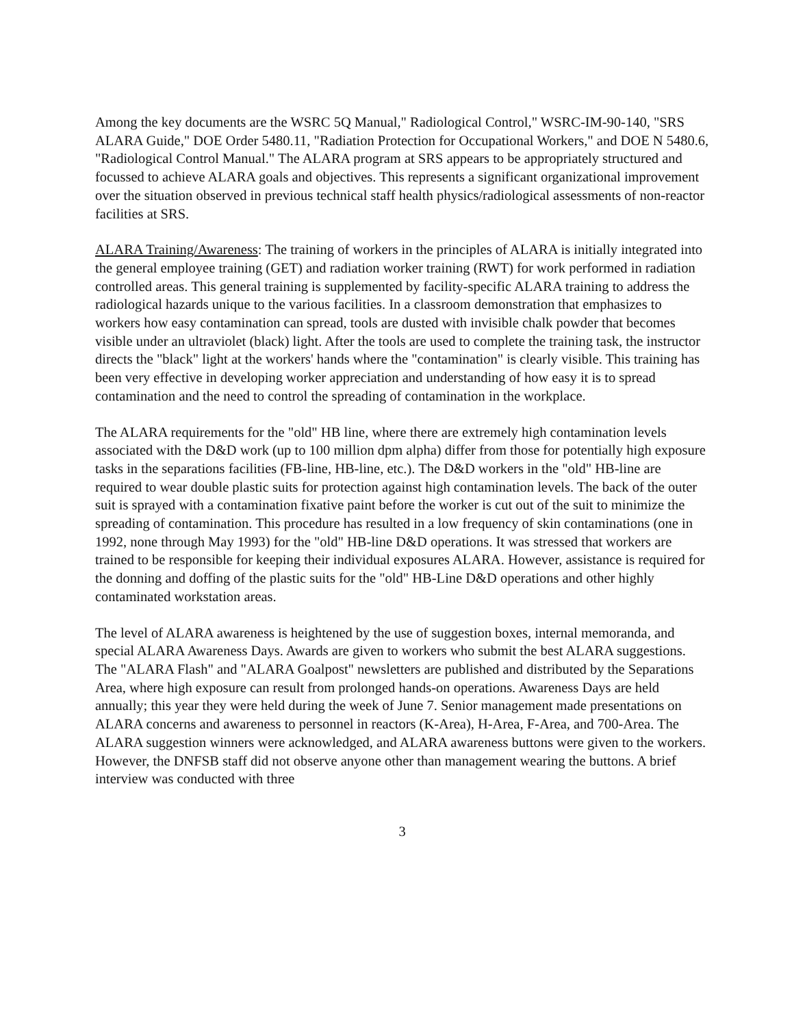Among the key documents are the WSRC 5Q Manual," Radiological Control," WSRC-IM-90-140, "SRS ALARA Guide," DOE Order 5480.11, "Radiation Protection for Occupational Workers," and DOE N 5480.6, "Radiological Control Manual." The ALARA program at SRS appears to be appropriately structured and focussed to achieve ALARA goals and objectives. This represents a significant organizational improvement over the situation observed in previous technical staff health physics/radiological assessments of non-reactor facilities at SRS.
ALARA Training/Awareness: The training of workers in the principles of ALARA is initially integrated into the general employee training (GET) and radiation worker training (RWT) for work performed in radiation controlled areas. This general training is supplemented by facility-specific ALARA training to address the radiological hazards unique to the various facilities. In a classroom demonstration that emphasizes to workers how easy contamination can spread, tools are dusted with invisible chalk powder that becomes visible under an ultraviolet (black) light. After the tools are used to complete the training task, the instructor directs the "black" light at the workers' hands where the "contamination" is clearly visible. This training has been very effective in developing worker appreciation and understanding of how easy it is to spread contamination and the need to control the spreading of contamination in the workplace.
The ALARA requirements for the "old" HB line, where there are extremely high contamination levels associated with the D&D work (up to 100 million dpm alpha) differ from those for potentially high exposure tasks in the separations facilities (FB-line, HB-line, etc.). The D&D workers in the "old" HB-line are required to wear double plastic suits for protection against high contamination levels. The back of the outer suit is sprayed with a contamination fixative paint before the worker is cut out of the suit to minimize the spreading of contamination. This procedure has resulted in a low frequency of skin contaminations (one in 1992, none through May 1993) for the "old" HB-line D&D operations. It was stressed that workers are trained to be responsible for keeping their individual exposures ALARA. However, assistance is required for the donning and doffing of the plastic suits for the "old" HB-Line D&D operations and other highly contaminated workstation areas.
The level of ALARA awareness is heightened by the use of suggestion boxes, internal memoranda, and special ALARA Awareness Days. Awards are given to workers who submit the best ALARA suggestions. The "ALARA Flash" and "ALARA Goalpost" newsletters are published and distributed by the Separations Area, where high exposure can result from prolonged hands-on operations. Awareness Days are held annually; this year they were held during the week of June 7. Senior management made presentations on ALARA concerns and awareness to personnel in reactors (K-Area), H-Area, F-Area, and 700-Area. The ALARA suggestion winners were acknowledged, and ALARA awareness buttons were given to the workers. However, the DNFSB staff did not observe anyone other than management wearing the buttons. A brief interview was conducted with three
3